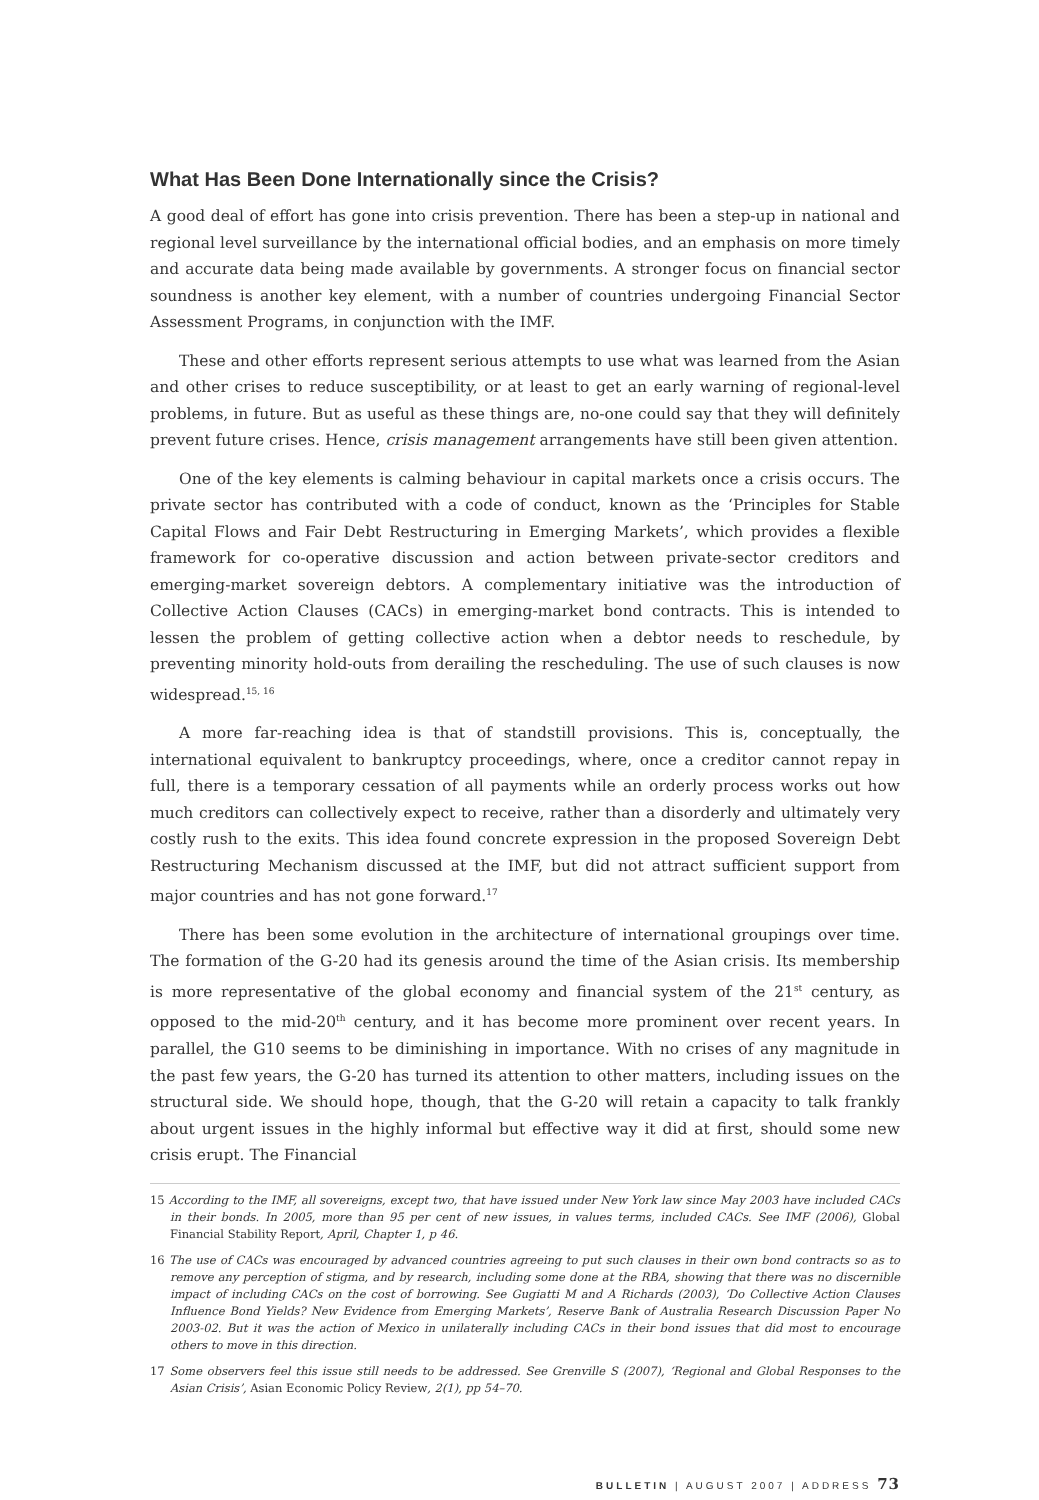What Has Been Done Internationally since the Crisis?
A good deal of effort has gone into crisis prevention. There has been a step-up in national and regional level surveillance by the international official bodies, and an emphasis on more timely and accurate data being made available by governments. A stronger focus on financial sector soundness is another key element, with a number of countries undergoing Financial Sector Assessment Programs, in conjunction with the IMF.
These and other efforts represent serious attempts to use what was learned from the Asian and other crises to reduce susceptibility, or at least to get an early warning of regional-level problems, in future. But as useful as these things are, no-one could say that they will definitely prevent future crises. Hence, crisis management arrangements have still been given attention.
One of the key elements is calming behaviour in capital markets once a crisis occurs. The private sector has contributed with a code of conduct, known as the ‘Principles for Stable Capital Flows and Fair Debt Restructuring in Emerging Markets’, which provides a flexible framework for co-operative discussion and action between private-sector creditors and emerging-market sovereign debtors. A complementary initiative was the introduction of Collective Action Clauses (CACs) in emerging-market bond contracts. This is intended to lessen the problem of getting collective action when a debtor needs to reschedule, by preventing minority hold-outs from derailing the rescheduling. The use of such clauses is now widespread.<sup>15, 16</sup>
A more far-reaching idea is that of standstill provisions. This is, conceptually, the international equivalent to bankruptcy proceedings, where, once a creditor cannot repay in full, there is a temporary cessation of all payments while an orderly process works out how much creditors can collectively expect to receive, rather than a disorderly and ultimately very costly rush to the exits. This idea found concrete expression in the proposed Sovereign Debt Restructuring Mechanism discussed at the IMF, but did not attract sufficient support from major countries and has not gone forward.<sup>17</sup>
There has been some evolution in the architecture of international groupings over time. The formation of the G-20 had its genesis around the time of the Asian crisis. Its membership is more representative of the global economy and financial system of the 21<sup>st</sup> century, as opposed to the mid-20<sup>th</sup> century, and it has become more prominent over recent years. In parallel, the G10 seems to be diminishing in importance. With no crises of any magnitude in the past few years, the G-20 has turned its attention to other matters, including issues on the structural side. We should hope, though, that the G-20 will retain a capacity to talk frankly about urgent issues in the highly informal but effective way it did at first, should some new crisis erupt. The Financial
15 According to the IMF, all sovereigns, except two, that have issued under New York law since May 2003 have included CACs in their bonds. In 2005, more than 95 per cent of new issues, in values terms, included CACs. See IMF (2006), Global Financial Stability Report, April, Chapter 1, p 46.
16 The use of CACs was encouraged by advanced countries agreeing to put such clauses in their own bond contracts so as to remove any perception of stigma, and by research, including some done at the RBA, showing that there was no discernible impact of including CACs on the cost of borrowing. See Gugiatti M and A Richards (2003), ‘Do Collective Action Clauses Influence Bond Yields? New Evidence from Emerging Markets’, Reserve Bank of Australia Research Discussion Paper No 2003-02. But it was the action of Mexico in unilaterally including CACs in their bond issues that did most to encourage others to move in this direction.
17 Some observers feel this issue still needs to be addressed. See Grenville S (2007), ‘Regional and Global Responses to the Asian Crisis’, Asian Economic Policy Review, 2(1), pp 54–70.
BULLETIN | AUGUST 2007 | ADDRESS 73